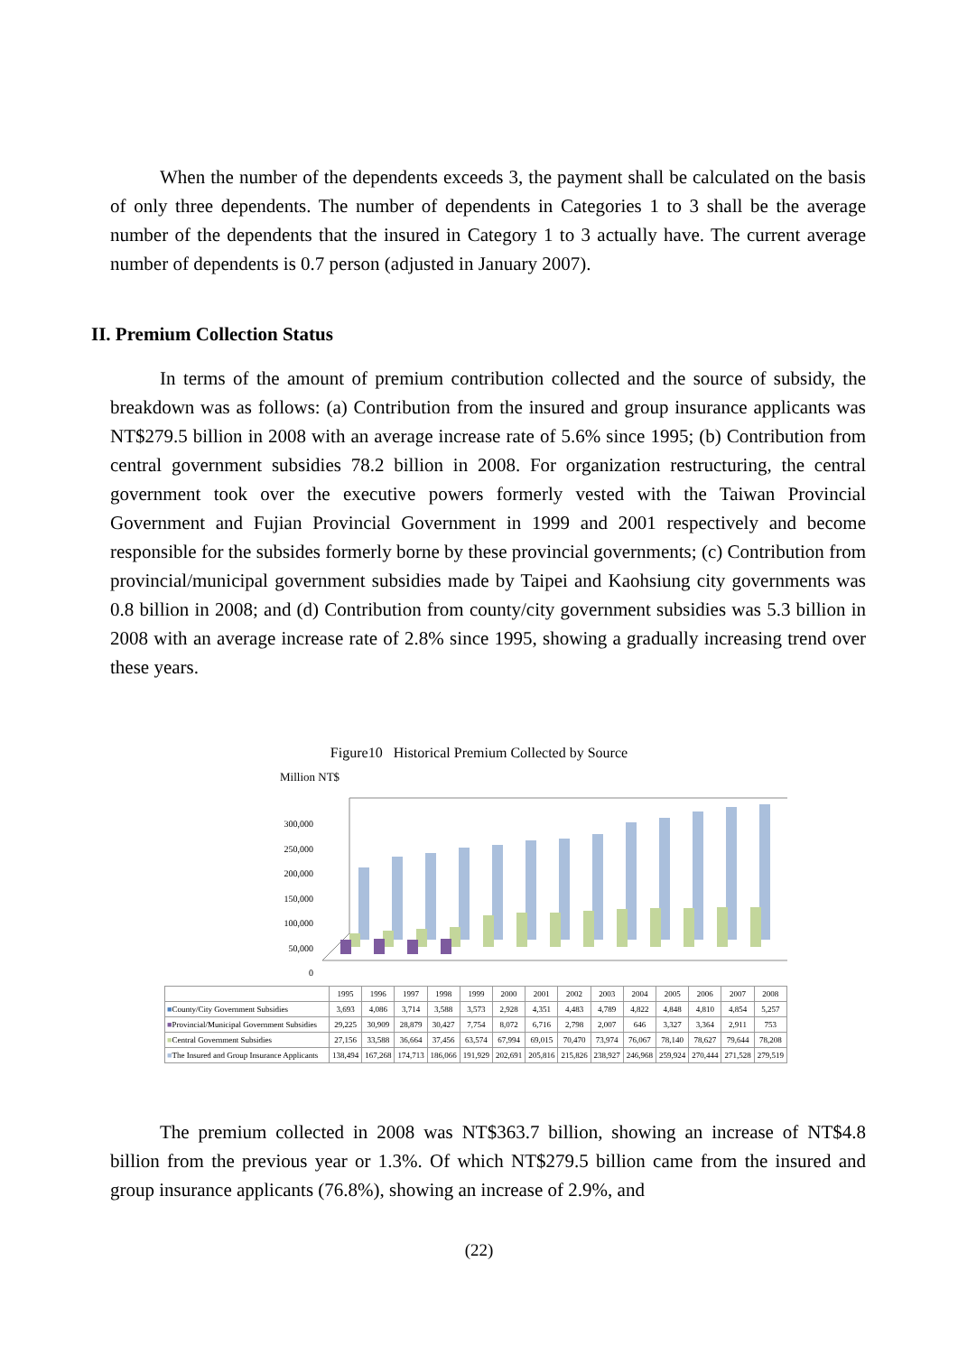When the number of the dependents exceeds 3, the payment shall be calculated on the basis of only three dependents. The number of dependents in Categories 1 to 3 shall be the average number of the dependents that the insured in Category 1 to 3 actually have. The current average number of dependents is 0.7 person (adjusted in January 2007).
II. Premium Collection Status
In terms of the amount of premium contribution collected and the source of subsidy, the breakdown was as follows: (a) Contribution from the insured and group insurance applicants was NT$279.5 billion in 2008 with an average increase rate of 5.6% since 1995; (b) Contribution from central government subsidies 78.2 billion in 2008. For organization restructuring, the central government took over the executive powers formerly vested with the Taiwan Provincial Government and Fujian Provincial Government in 1999 and 2001 respectively and become responsible for the subsides formerly borne by these provincial governments; (c) Contribution from provincial/municipal government subsidies made by Taipei and Kaohsiung city governments was 0.8 billion in 2008; and (d) Contribution from county/city government subsidies was 5.3 billion in 2008 with an average increase rate of 2.8% since 1995, showing a gradually increasing trend over these years.
Figure10 Historical Premium Collected by Source
Million NT$
300,000
250,000
200,000
150,000
100,000
50,000
0
| | 1995 | 1996 | 1997 | 1998 | 1999 | 2000 | 2001 | 2002 | 2003 | 2004 | 2005 | 2006 | 2007 | 2008 |
| ■ County/City Government Subsidies | 3,693 | 4,086 | 3,714 | 3,588 | 3,573 | 2,928 | 4,351 | 4,483 | 4,789 | 4,822 | 4,848 | 4,810 | 4,854 | 5,257 |
| ■ Provincial/Municipal Government Subsidies | 29,225 | 30,909 | 28,879 | 30,427 | 7,754 | 8,072 | 6,716 | 2,798 | 2,007 | 646 | 3,327 | 3,364 | 2,911 | 753 |
| ■ Central Government Subsidies | 27,156 | 33,588 | 36,664 | 37,456 | 63,574 | 67,994 | 69,015 | 70,470 | 73,974 | 76,067 | 78,140 | 78,627 | 79,644 | 78,208 |
| ■ The Insured and Group Insurance Applicants | 138,494 | 167,268 | 174,713 | 186,066 | 191,929 | 202,691 | 205,816 | 215,826 | 238,927 | 246,968 | 259,924 | 270,444 | 271,528 | 279,519 |
The premium collected in 2008 was NT$363.7 billion, showing an increase of NT$4.8 billion from the previous year or 1.3%. Of which NT$279.5 billion came from the insured and group insurance applicants (76.8%), showing an increase of 2.9%, and
(22)